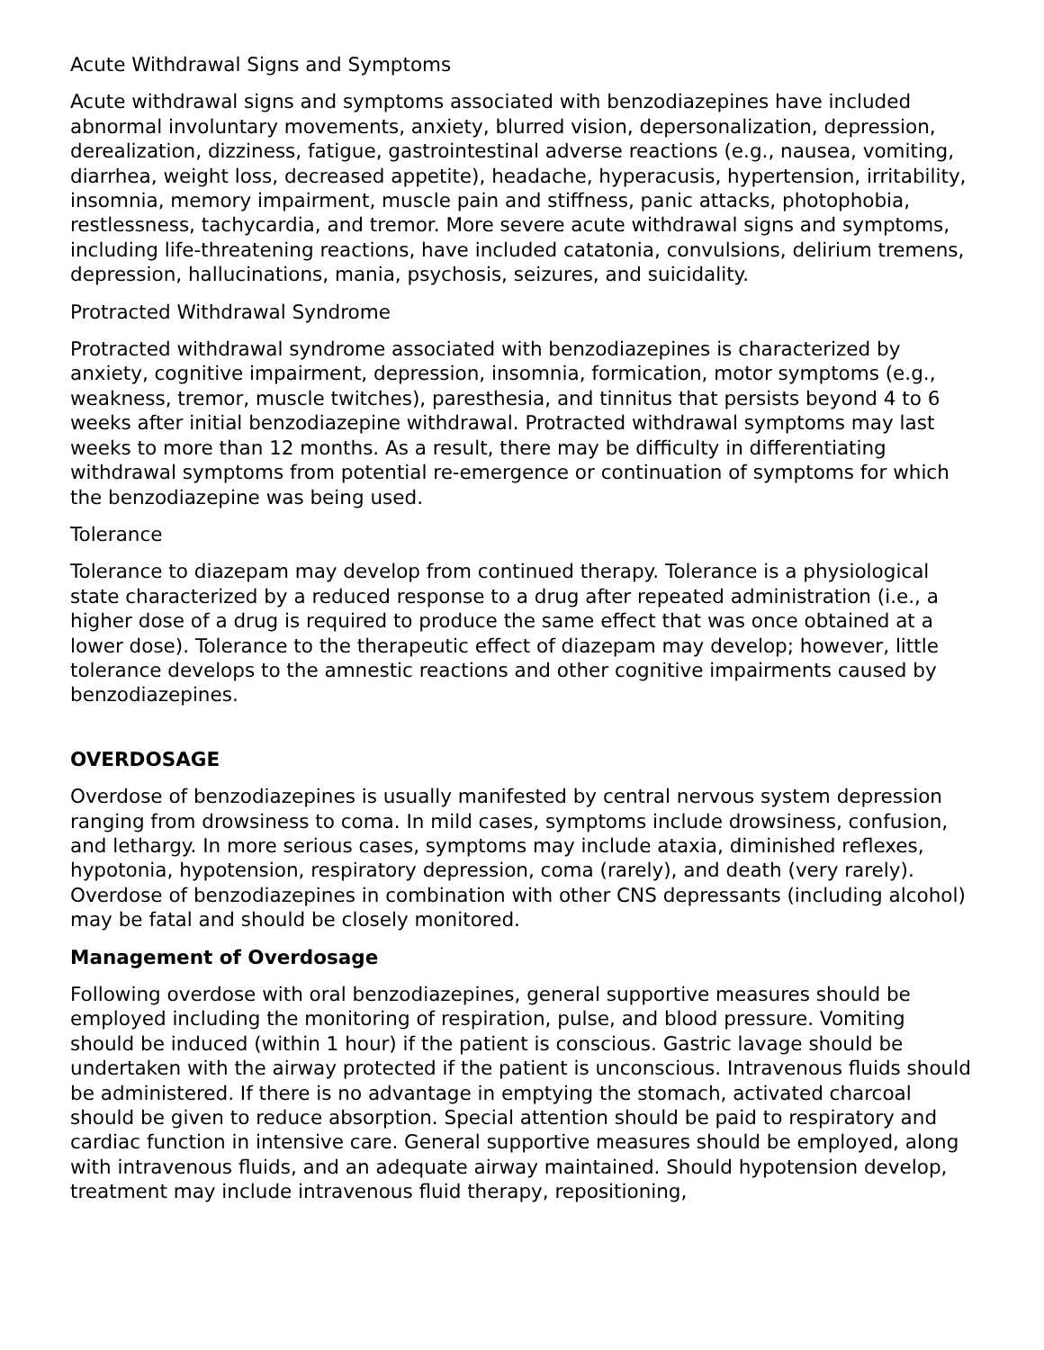Acute Withdrawal Signs and Symptoms
Acute withdrawal signs and symptoms associated with benzodiazepines have included abnormal involuntary movements, anxiety, blurred vision, depersonalization, depression, derealization, dizziness, fatigue, gastrointestinal adverse reactions (e.g., nausea, vomiting, diarrhea, weight loss, decreased appetite), headache, hyperacusis, hypertension, irritability, insomnia, memory impairment, muscle pain and stiffness, panic attacks, photophobia, restlessness, tachycardia, and tremor. More severe acute withdrawal signs and symptoms, including life-threatening reactions, have included catatonia, convulsions, delirium tremens, depression, hallucinations, mania, psychosis, seizures, and suicidality.
Protracted Withdrawal Syndrome
Protracted withdrawal syndrome associated with benzodiazepines is characterized by anxiety, cognitive impairment, depression, insomnia, formication, motor symptoms (e.g., weakness, tremor, muscle twitches), paresthesia, and tinnitus that persists beyond 4 to 6 weeks after initial benzodiazepine withdrawal. Protracted withdrawal symptoms may last weeks to more than 12 months. As a result, there may be difficulty in differentiating withdrawal symptoms from potential re-emergence or continuation of symptoms for which the benzodiazepine was being used.
Tolerance
Tolerance to diazepam may develop from continued therapy. Tolerance is a physiological state characterized by a reduced response to a drug after repeated administration (i.e., a higher dose of a drug is required to produce the same effect that was once obtained at a lower dose). Tolerance to the therapeutic effect of diazepam may develop; however, little tolerance develops to the amnestic reactions and other cognitive impairments caused by benzodiazepines.
OVERDOSAGE
Overdose of benzodiazepines is usually manifested by central nervous system depression ranging from drowsiness to coma. In mild cases, symptoms include drowsiness, confusion, and lethargy. In more serious cases, symptoms may include ataxia, diminished reflexes, hypotonia, hypotension, respiratory depression, coma (rarely), and death (very rarely). Overdose of benzodiazepines in combination with other CNS depressants (including alcohol) may be fatal and should be closely monitored.
Management of Overdosage
Following overdose with oral benzodiazepines, general supportive measures should be employed including the monitoring of respiration, pulse, and blood pressure. Vomiting should be induced (within 1 hour) if the patient is conscious. Gastric lavage should be undertaken with the airway protected if the patient is unconscious. Intravenous fluids should be administered. If there is no advantage in emptying the stomach, activated charcoal should be given to reduce absorption. Special attention should be paid to respiratory and cardiac function in intensive care. General supportive measures should be employed, along with intravenous fluids, and an adequate airway maintained. Should hypotension develop, treatment may include intravenous fluid therapy, repositioning,